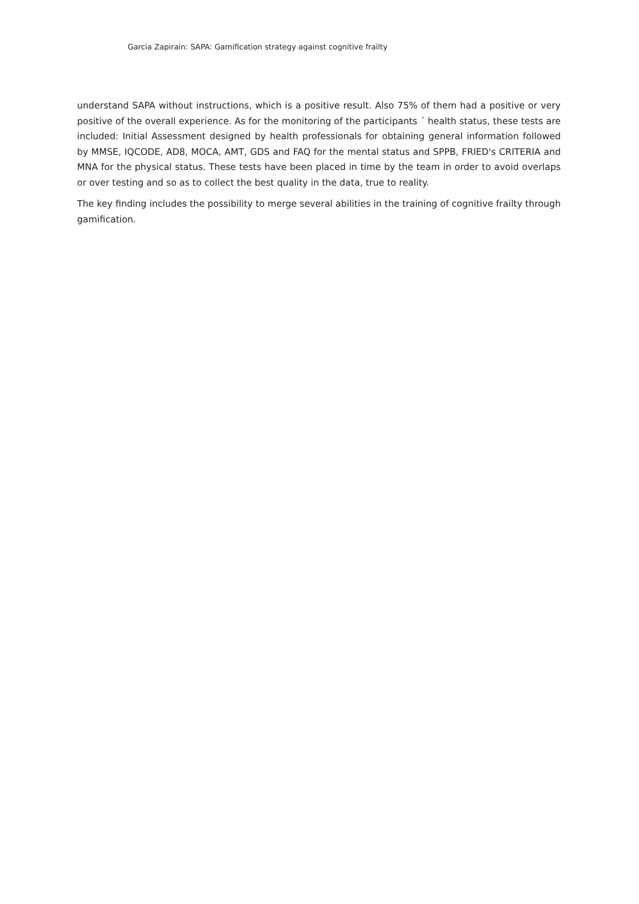Garcia Zapirain: SAPA: Gamification strategy against cognitive frailty
understand SAPA without instructions, which is a positive result. Also 75% of them had a positive or very positive of the overall experience. As for the monitoring of the participants ´ health status, these tests are included: Initial Assessment designed by health professionals for obtaining general information followed by MMSE, IQCODE, AD8, MOCA, AMT, GDS and FAQ for the mental status and SPPB, FRIED's CRITERIA and MNA for the physical status. These tests have been placed in time by the team in order to avoid overlaps or over testing and so as to collect the best quality in the data, true to reality.
The key finding includes the possibility to merge several abilities in the training of cognitive frailty through gamification.